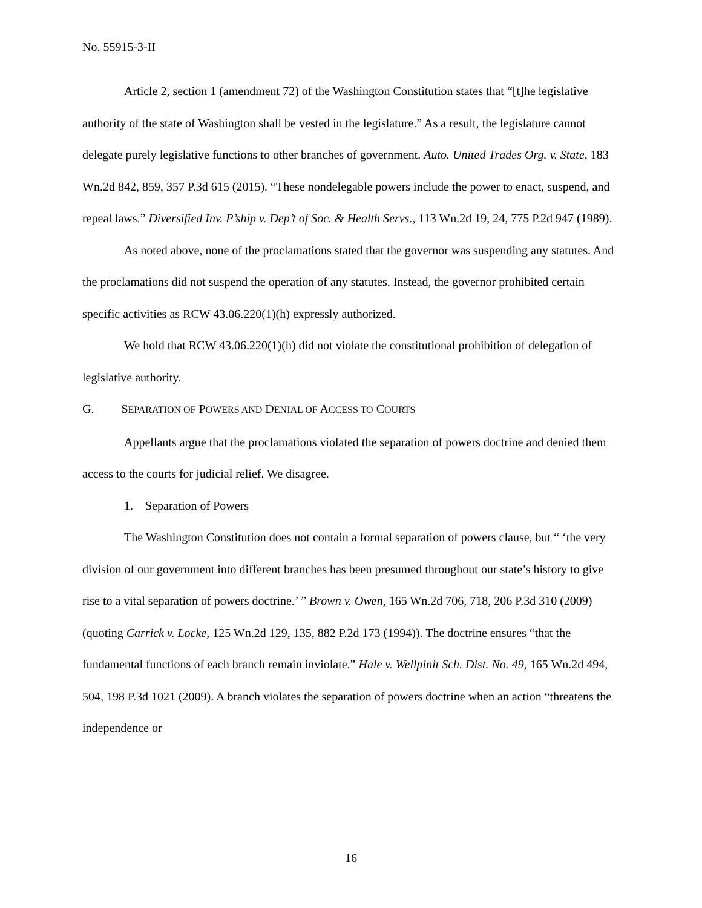No. 55915-3-II
Article 2, section 1 (amendment 72) of the Washington Constitution states that “[t]he legislative authority of the state of Washington shall be vested in the legislature.” As a result, the legislature cannot delegate purely legislative functions to other branches of government. Auto. United Trades Org. v. State, 183 Wn.2d 842, 859, 357 P.3d 615 (2015). “These nondelegable powers include the power to enact, suspend, and repeal laws.” Diversified Inv. P’ship v. Dep’t of Soc. & Health Servs., 113 Wn.2d 19, 24, 775 P.2d 947 (1989).
As noted above, none of the proclamations stated that the governor was suspending any statutes. And the proclamations did not suspend the operation of any statutes. Instead, the governor prohibited certain specific activities as RCW 43.06.220(1)(h) expressly authorized.
We hold that RCW 43.06.220(1)(h) did not violate the constitutional prohibition of delegation of legislative authority.
G. SEPARATION OF POWERS AND DENIAL OF ACCESS TO COURTS
Appellants argue that the proclamations violated the separation of powers doctrine and denied them access to the courts for judicial relief. We disagree.
1. Separation of Powers
The Washington Constitution does not contain a formal separation of powers clause, but “ ‘the very division of our government into different branches has been presumed throughout our state’s history to give rise to a vital separation of powers doctrine.’ ” Brown v. Owen, 165 Wn.2d 706, 718, 206 P.3d 310 (2009) (quoting Carrick v. Locke, 125 Wn.2d 129, 135, 882 P.2d 173 (1994)). The doctrine ensures “that the fundamental functions of each branch remain inviolate.” Hale v. Wellpinit Sch. Dist. No. 49, 165 Wn.2d 494, 504, 198 P.3d 1021 (2009). A branch violates the separation of powers doctrine when an action “threatens the independence or
16